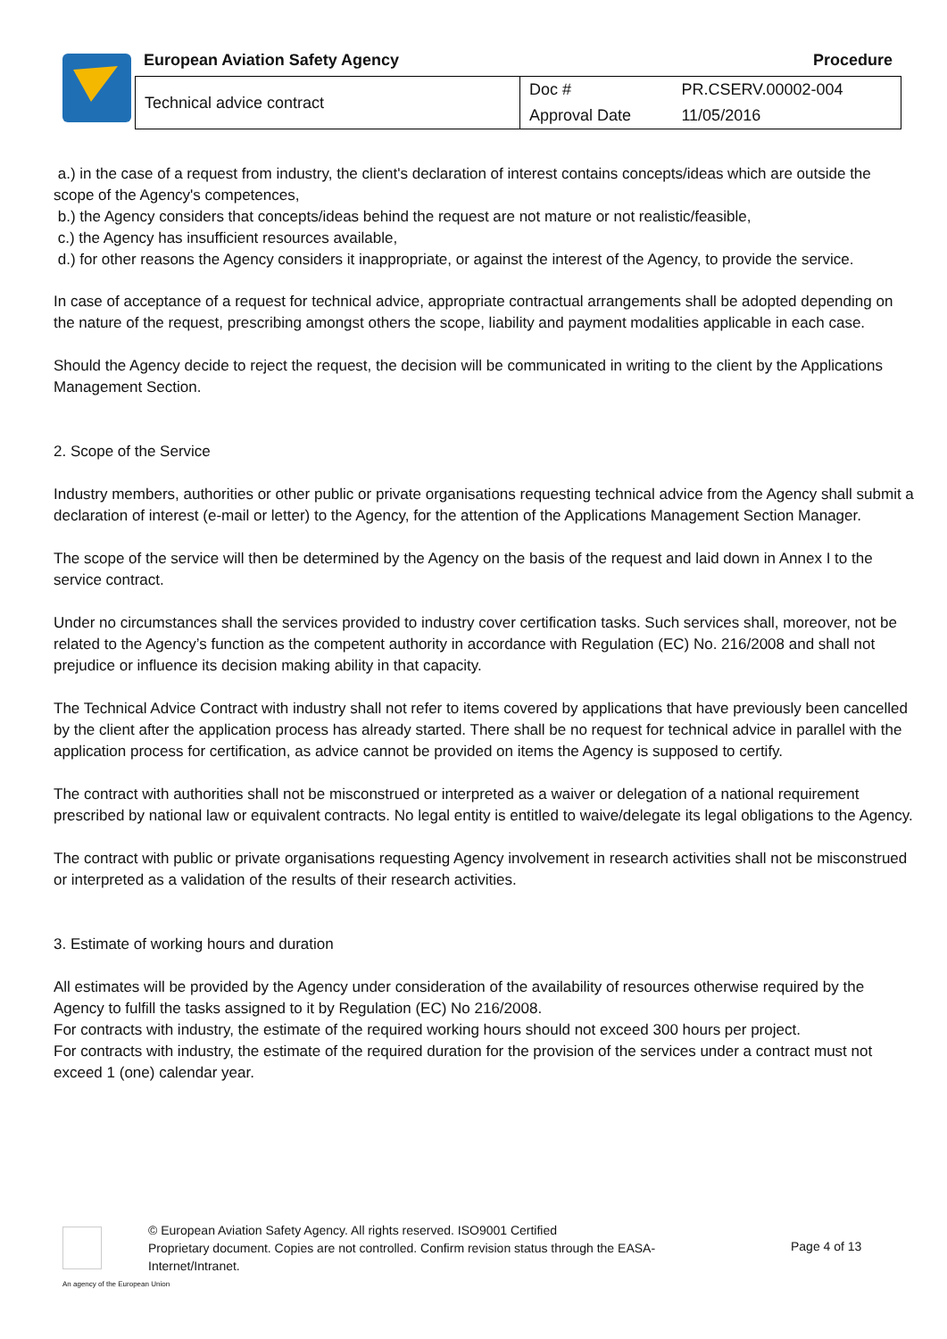European Aviation Safety Agency
Procedure
| Technical advice contract | Doc # | PR.CSERV.00002-004 |
| | Approval Date | 11/05/2016 |
a.) in the case of a request from industry, the client's declaration of interest contains concepts/ideas which are outside the scope of the Agency's competences,
b.) the Agency considers that concepts/ideas behind the request are not mature or not realistic/feasible,
c.) the Agency has insufficient resources available,
d.) for other reasons the Agency considers it inappropriate, or against the interest of the Agency, to provide the service.
In case of acceptance of a request for technical advice, appropriate contractual arrangements shall be adopted depending on the nature of the request, prescribing amongst others the scope, liability and payment modalities applicable in each case.
Should the Agency decide to reject the request, the decision will be communicated in writing to the client by the Applications Management Section.
2. Scope of the Service
Industry members, authorities or other public or private organisations requesting technical advice from the Agency shall submit a declaration of interest (e-mail or letter) to the Agency, for the attention of the Applications Management Section Manager.
The scope of the service will then be determined by the Agency on the basis of the request and laid down in Annex I to the service contract.
Under no circumstances shall the services provided to industry cover certification tasks. Such services shall, moreover, not be related to the Agency’s function as the competent authority in accordance with Regulation (EC) No. 216/2008 and shall not prejudice or influence its decision making ability in that capacity.
The Technical Advice Contract with industry shall not refer to items covered by applications that have previously been cancelled by the client after the application process has already started. There shall be no request for technical advice in parallel with the application process for certification, as advice cannot be provided on items the Agency is supposed to certify.
The contract with authorities shall not be misconstrued or interpreted as a waiver or delegation of a national requirement prescribed by national law or equivalent contracts. No legal entity is entitled to waive/delegate its legal obligations to the Agency.
The contract with public or private organisations requesting Agency involvement in research activities shall not be misconstrued or interpreted as a validation of the results of their research activities.
3. Estimate of working hours and duration
All estimates will be provided by the Agency under consideration of the availability of resources otherwise required by the Agency to fulfill the tasks assigned to it by Regulation (EC) No 216/2008.
For contracts with industry, the estimate of the required working hours should not exceed 300 hours per project.
For contracts with industry, the estimate of the required duration for the provision of the services under a contract must not exceed 1 (one) calendar year.
© European Aviation Safety Agency. All rights reserved. ISO9001 Certified
Proprietary document. Copies are not controlled. Confirm revision status through the EASA-Internet/Intranet.
Page 4 of 13
An agency of the European Union